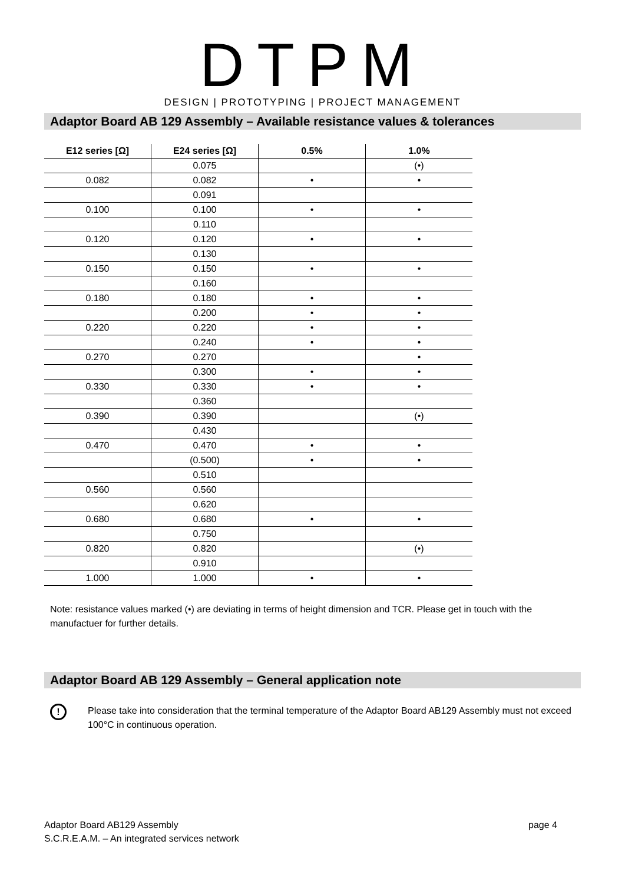DTPM
DESIGN | PROTOTYPING | PROJECT MANAGEMENT
Adaptor Board AB 129 Assembly – Available resistance values & tolerances
| E12 series [Ω] | E24 series [Ω] | 0.5% | 1.0% |
| --- | --- | --- | --- |
| | 0.075 | | (•) |
| 0.082 | 0.082 | • | • |
| | 0.091 | | |
| 0.100 | 0.100 | • | • |
| | 0.110 | | |
| 0.120 | 0.120 | • | • |
| | 0.130 | | |
| 0.150 | 0.150 | • | • |
| | 0.160 | | |
| 0.180 | 0.180 | • | • |
| | 0.200 | • | • |
| 0.220 | 0.220 | • | • |
| | 0.240 | • | • |
| 0.270 | 0.270 | | • |
| | 0.300 | • | • |
| 0.330 | 0.330 | • | • |
| | 0.360 | | |
| 0.390 | 0.390 | | (•) |
| | 0.430 | | |
| 0.470 | 0.470 | • | • |
| | (0.500) | • | • |
| | 0.510 | | |
| 0.560 | 0.560 | | |
| | 0.620 | | |
| 0.680 | 0.680 | • | • |
| | 0.750 | | |
| 0.820 | 0.820 | | (•) |
| | 0.910 | | |
| 1.000 | 1.000 | • | • |
Note: resistance values marked (•) are deviating in terms of height dimension and TCR. Please get in touch with the manufactuer for further details.
Adaptor Board AB 129 Assembly – General application note
!
Please take into consideration that the terminal temperature of the Adaptor Board AB129 Assembly must not exceed 100°C in continuous operation.
Adaptor Board AB129 Assembly
S.C.R.E.A.M. – An integrated services network
page 4